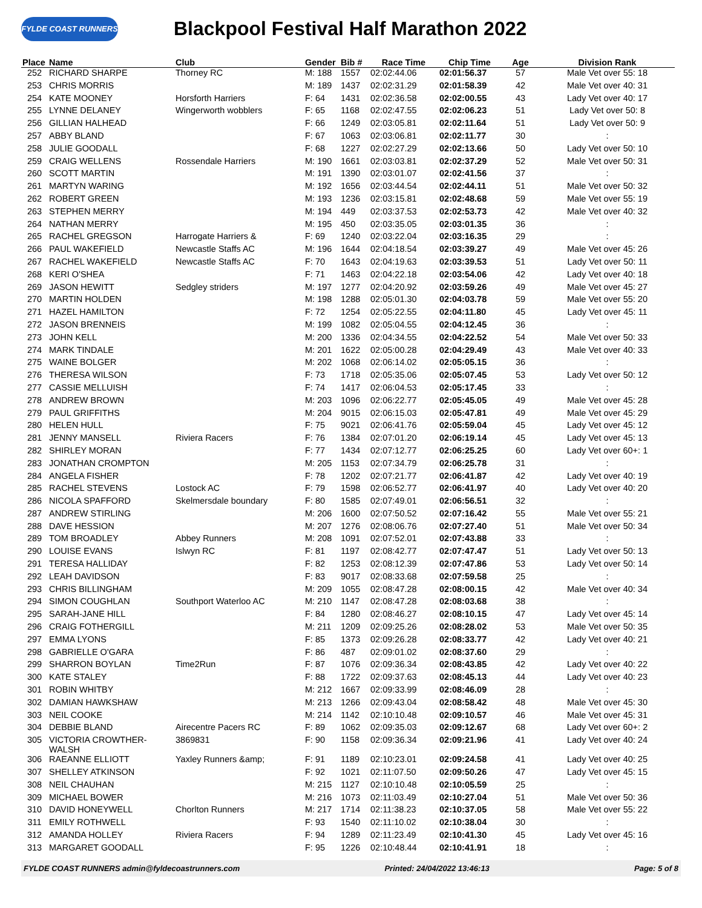FYLDE COAST RUNNERS
Blackpool Festival Half Marathon 2022
| Place | Name | Club | Gender | Bib # | Race Time | Chip Time | Age | Division Rank |
| --- | --- | --- | --- | --- | --- | --- | --- | --- |
| 252 | RICHARD SHARPE | Thorney RC | M: 188 | 1557 | 02:02:44.06 | 02:01:56.37 | 57 | Male Vet over 55: 18 |
| 253 | CHRIS MORRIS | | M: 189 | 1437 | 02:02:31.29 | 02:01:58.39 | 42 | Male Vet over 40: 31 |
| 254 | KATE MOONEY | Horsforth Harriers | F: 64 | 1431 | 02:02:36.58 | 02:02:00.55 | 43 | Lady Vet over 40: 17 |
| 255 | LYNNE DELANEY | Wingerworth wobblers | F: 65 | 1168 | 02:02:47.55 | 02:02:06.23 | 51 | Lady Vet over 50: 8 |
| 256 | GILLIAN HALHEAD | | F: 66 | 1249 | 02:03:05.81 | 02:02:11.64 | 51 | Lady Vet over 50: 9 |
| 257 | ABBY BLAND | | F: 67 | 1063 | 02:03:06.81 | 02:02:11.77 | 30 | : |
| 258 | JULIE GOODALL | | F: 68 | 1227 | 02:02:27.29 | 02:02:13.66 | 50 | Lady Vet over 50: 10 |
| 259 | CRAIG WELLENS | Rossendale Harriers | M: 190 | 1661 | 02:03:03.81 | 02:02:37.29 | 52 | Male Vet over 50: 31 |
| 260 | SCOTT MARTIN | | M: 191 | 1390 | 02:03:01.07 | 02:02:41.56 | 37 | : |
| 261 | MARTYN WARING | | M: 192 | 1656 | 02:03:44.54 | 02:02:44.11 | 51 | Male Vet over 50: 32 |
| 262 | ROBERT GREEN | | M: 193 | 1236 | 02:03:15.81 | 02:02:48.68 | 59 | Male Vet over 55: 19 |
| 263 | STEPHEN MERRY | | M: 194 | 449 | 02:03:37.53 | 02:02:53.73 | 42 | Male Vet over 40: 32 |
| 264 | NATHAN MERRY | | M: 195 | 450 | 02:03:35.05 | 02:03:01.35 | 36 | : |
| 265 | RACHEL GREGSON | Harrogate Harriers & | F: 69 | 1240 | 02:03:22.04 | 02:03:16.35 | 29 | : |
| 266 | PAUL WAKEFIELD | Newcastle Staffs AC | M: 196 | 1644 | 02:04:18.54 | 02:03:39.27 | 49 | Male Vet over 45: 26 |
| 267 | RACHEL WAKEFIELD | Newcastle Staffs AC | F: 70 | 1643 | 02:04:19.63 | 02:03:39.53 | 51 | Lady Vet over 50: 11 |
| 268 | KERI O'SHEA | | F: 71 | 1463 | 02:04:22.18 | 02:03:54.06 | 42 | Lady Vet over 40: 18 |
| 269 | JASON HEWITT | Sedgley striders | M: 197 | 1277 | 02:04:20.92 | 02:03:59.26 | 49 | Male Vet over 45: 27 |
| 270 | MARTIN HOLDEN | | M: 198 | 1288 | 02:05:01.30 | 02:04:03.78 | 59 | Male Vet over 55: 20 |
| 271 | HAZEL HAMILTON | | F: 72 | 1254 | 02:05:22.55 | 02:04:11.80 | 45 | Lady Vet over 45: 11 |
| 272 | JASON BRENNEIS | | M: 199 | 1082 | 02:05:04.55 | 02:04:12.45 | 36 | : |
| 273 | JOHN KELL | | M: 200 | 1336 | 02:04:34.55 | 02:04:22.52 | 54 | Male Vet over 50: 33 |
| 274 | MARK TINDALE | | M: 201 | 1622 | 02:05:00.28 | 02:04:29.49 | 43 | Male Vet over 40: 33 |
| 275 | WAINE BOLGER | | M: 202 | 1068 | 02:06:14.02 | 02:05:05.15 | 36 | : |
| 276 | THERESA WILSON | | F: 73 | 1718 | 02:05:35.06 | 02:05:07.45 | 53 | Lady Vet over 50: 12 |
| 277 | CASSIE MELLUISH | | F: 74 | 1417 | 02:06:04.53 | 02:05:17.45 | 33 | : |
| 278 | ANDREW BROWN | | M: 203 | 1096 | 02:06:22.77 | 02:05:45.05 | 49 | Male Vet over 45: 28 |
| 279 | PAUL GRIFFITHS | | M: 204 | 9015 | 02:06:15.03 | 02:05:47.81 | 49 | Male Vet over 45: 29 |
| 280 | HELEN HULL | | F: 75 | 9021 | 02:06:41.76 | 02:05:59.04 | 45 | Lady Vet over 45: 12 |
| 281 | JENNY MANSELL | Riviera Racers | F: 76 | 1384 | 02:07:01.20 | 02:06:19.14 | 45 | Lady Vet over 45: 13 |
| 282 | SHIRLEY MORAN | | F: 77 | 1434 | 02:07:12.77 | 02:06:25.25 | 60 | Lady Vet over 60+: 1 |
| 283 | JONATHAN CROMPTON | | M: 205 | 1153 | 02:07:34.79 | 02:06:25.78 | 31 | : |
| 284 | ANGELA FISHER | | F: 78 | 1202 | 02:07:21.77 | 02:06:41.87 | 42 | Lady Vet over 40: 19 |
| 285 | RACHEL STEVENS | Lostock AC | F: 79 | 1598 | 02:06:52.77 | 02:06:41.97 | 40 | Lady Vet over 40: 20 |
| 286 | NICOLA SPAFFORD | Skelmersdale boundary | F: 80 | 1585 | 02:07:49.01 | 02:06:56.51 | 32 | : |
| 287 | ANDREW STIRLING | | M: 206 | 1600 | 02:07:50.52 | 02:07:16.42 | 55 | Male Vet over 55: 21 |
| 288 | DAVE HESSION | | M: 207 | 1276 | 02:08:06.76 | 02:07:27.40 | 51 | Male Vet over 50: 34 |
| 289 | TOM BROADLEY | Abbey Runners | M: 208 | 1091 | 02:07:52.01 | 02:07:43.88 | 33 | : |
| 290 | LOUISE EVANS | Islwyn RC | F: 81 | 1197 | 02:08:42.77 | 02:07:47.47 | 51 | Lady Vet over 50: 13 |
| 291 | TERESA HALLIDAY | | F: 82 | 1253 | 02:08:12.39 | 02:07:47.86 | 53 | Lady Vet over 50: 14 |
| 292 | LEAH DAVIDSON | | F: 83 | 9017 | 02:08:33.68 | 02:07:59.58 | 25 | : |
| 293 | CHRIS BILLINGHAM | | M: 209 | 1055 | 02:08:47.28 | 02:08:00.15 | 42 | Male Vet over 40: 34 |
| 294 | SIMON COUGHLAN | Southport Waterloo AC | M: 210 | 1147 | 02:08:47.28 | 02:08:03.68 | 38 | : |
| 295 | SARAH-JANE HILL | | F: 84 | 1280 | 02:08:46.27 | 02:08:10.15 | 47 | Lady Vet over 45: 14 |
| 296 | CRAIG FOTHERGILL | | M: 211 | 1209 | 02:09:25.26 | 02:08:28.02 | 53 | Male Vet over 50: 35 |
| 297 | EMMA LYONS | | F: 85 | 1373 | 02:09:26.28 | 02:08:33.77 | 42 | Lady Vet over 40: 21 |
| 298 | GABRIELLE O'GARA | | F: 86 | 487 | 02:09:01.02 | 02:08:37.60 | 29 | : |
| 299 | SHARRON BOYLAN | Time2Run | F: 87 | 1076 | 02:09:36.34 | 02:08:43.85 | 42 | Lady Vet over 40: 22 |
| 300 | KATE STALEY | | F: 88 | 1722 | 02:09:37.63 | 02:08:45.13 | 44 | Lady Vet over 40: 23 |
| 301 | ROBIN WHITBY | | M: 212 | 1667 | 02:09:33.99 | 02:08:46.09 | 28 | : |
| 302 | DAMIAN HAWKSHAW | | M: 213 | 1266 | 02:09:43.04 | 02:08:58.42 | 48 | Male Vet over 45: 30 |
| 303 | NEIL COOKE | | M: 214 | 1142 | 02:10:10.48 | 02:09:10.57 | 46 | Male Vet over 45: 31 |
| 304 | DEBBIE BLAND | Airecentre Pacers RC | F: 89 | 1062 | 02:09:35.03 | 02:09:12.67 | 68 | Lady Vet over 60+: 2 |
| 305 | VICTORIA CROWTHER- WALSH | 3869831 | F: 90 | 1158 | 02:09:36.34 | 02:09:21.96 | 41 | Lady Vet over 40: 24 |
| 306 | RAEANNE ELLIOTT | Yaxley Runners &amp; | F: 91 | 1189 | 02:10:23.01 | 02:09:24.58 | 41 | Lady Vet over 40: 25 |
| 307 | SHELLEY ATKINSON | | F: 92 | 1021 | 02:11:07.50 | 02:09:50.26 | 47 | Lady Vet over 45: 15 |
| 308 | NEIL CHAUHAN | | M: 215 | 1127 | 02:10:10.48 | 02:10:05.59 | 25 | : |
| 309 | MICHAEL BOWER | | M: 216 | 1073 | 02:11:03.49 | 02:10:27.04 | 51 | Male Vet over 50: 36 |
| 310 | DAVID HONEYWELL | Chorlton Runners | M: 217 | 1714 | 02:11:38.23 | 02:10:37.05 | 58 | Male Vet over 55: 22 |
| 311 | EMILY ROTHWELL | | F: 93 | 1540 | 02:11:10.02 | 02:10:38.04 | 30 | : |
| 312 | AMANDA HOLLEY | Riviera Racers | F: 94 | 1289 | 02:11:23.49 | 02:10:41.30 | 45 | Lady Vet over 45: 16 |
| 313 | MARGARET GOODALL | | F: 95 | 1226 | 02:10:48.44 | 02:10:41.91 | 18 | : |
FYLDE COAST RUNNERS admin@fyldecoastrunners.com Printed: 24/04/2022 13:46:13 Page: 5 of 8